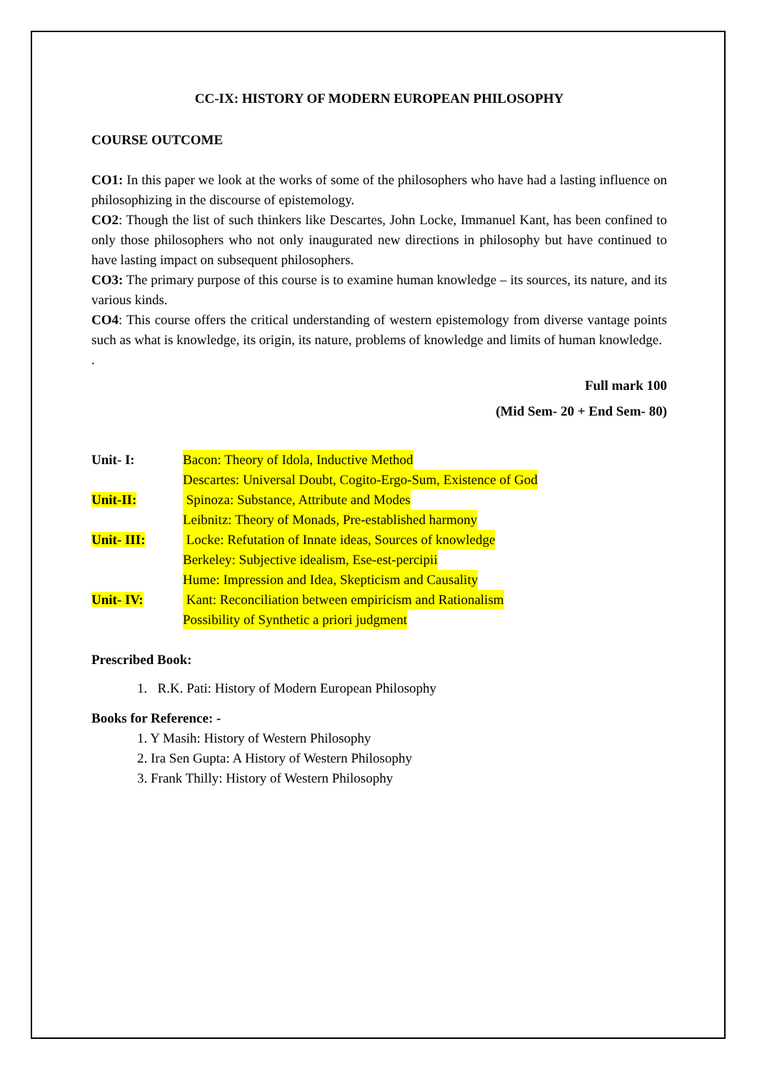CC-IX: HISTORY OF MODERN EUROPEAN PHILOSOPHY
COURSE OUTCOME
CO1: In this paper we look at the works of some of the philosophers who have had a lasting influence on philosophizing in the discourse of epistemology.
CO2: Though the list of such thinkers like Descartes, John Locke, Immanuel Kant, has been confined to only those philosophers who not only inaugurated new directions in philosophy but have continued to have lasting impact on subsequent philosophers.
CO3: The primary purpose of this course is to examine human knowledge – its sources, its nature, and its various kinds.
CO4: This course offers the critical understanding of western epistemology from diverse vantage points such as what is knowledge, its origin, its nature, problems of knowledge and limits of human knowledge.
.
Full mark 100
(Mid Sem- 20 + End Sem- 80)
Unit- I: Bacon: Theory of Idola, Inductive Method
Descartes: Universal Doubt, Cogito-Ergo-Sum, Existence of God
Unit-II: Spinoza: Substance, Attribute and Modes
Leibnitz: Theory of Monads, Pre-established harmony
Unit- III: Locke: Refutation of Innate ideas, Sources of knowledge
Berkeley: Subjective idealism, Ese-est-percipii
Hume: Impression and Idea, Skepticism and Causality
Unit- IV: Kant: Reconciliation between empiricism and Rationalism
Possibility of Synthetic a priori judgment
Prescribed Book:
1. R.K. Pati: History of Modern European Philosophy
Books for Reference: -
1. Y Masih: History of Western Philosophy
2. Ira Sen Gupta: A History of Western Philosophy
3. Frank Thilly: History of Western Philosophy